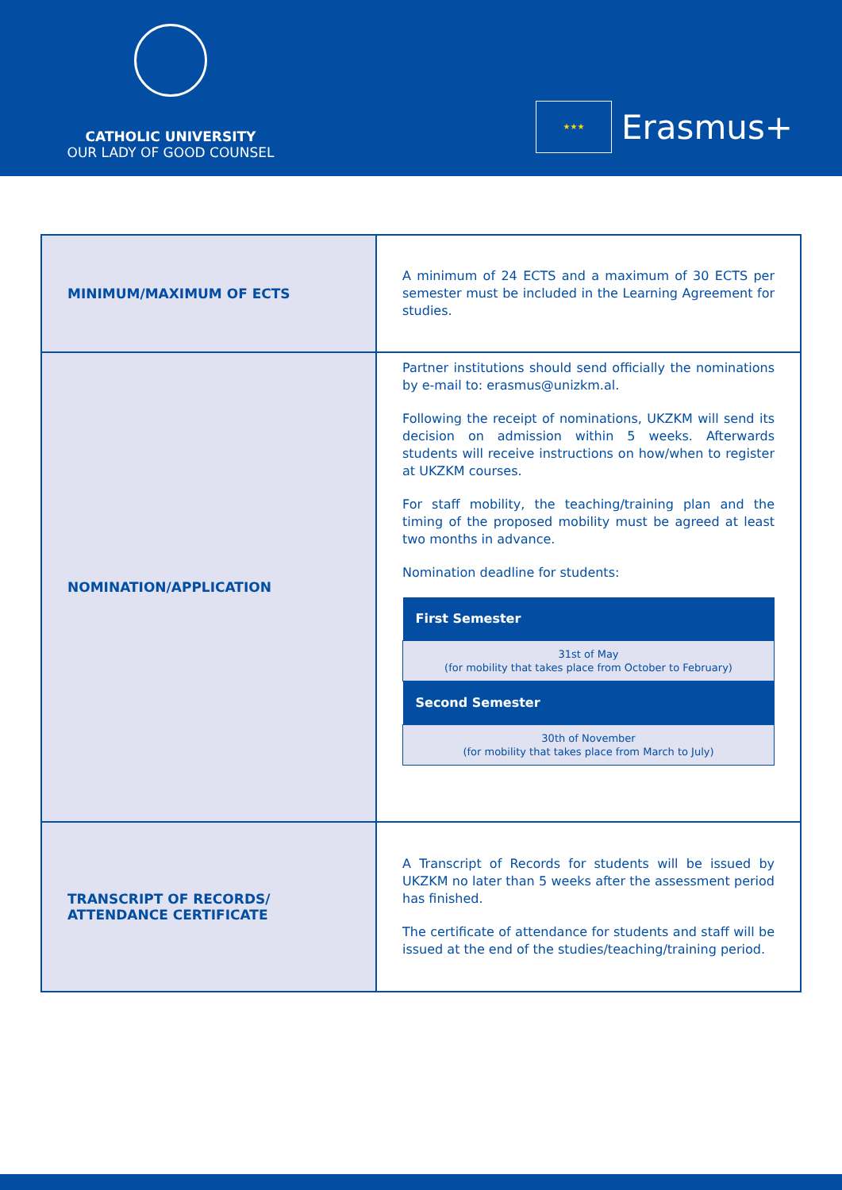CATHOLIC UNIVERSITY
OUR LADY OF GOOD COUNSEL
★★★
Erasmus+
| MINIMUM/MAXIMUM OF ECTS | A minimum of 24 ECTS and a maximum of 30 ECTS per semester must be included in the Learning Agreement for studies. |
| NOMINATION/APPLICATION | Partner institutions should send officially the nominations by e-mail to: erasmus@unizkm.al. Following the receipt of nominations, UKZKM will send its decision on admission within 5 weeks. Afterwards students will receive instructions on how/when to register at UKZKM courses. For staff mobility, the teaching/training plan and the timing of the proposed mobility must be agreed at least two months in advance. Nomination deadline for students: / First Semester / / --- / / 31st of May (for mobility that takes place from October to February) / / Second Semester / / 30th of November (for mobility that takes place from March to July) / |
| TRANSCRIPT OF RECORDS/ ATTENDANCE CERTIFICATE | A Transcript of Records for students will be issued by UKZKM no later than 5 weeks after the assessment period has finished. The certificate of attendance for students and staff will be issued at the end of the studies/teaching/training period. |